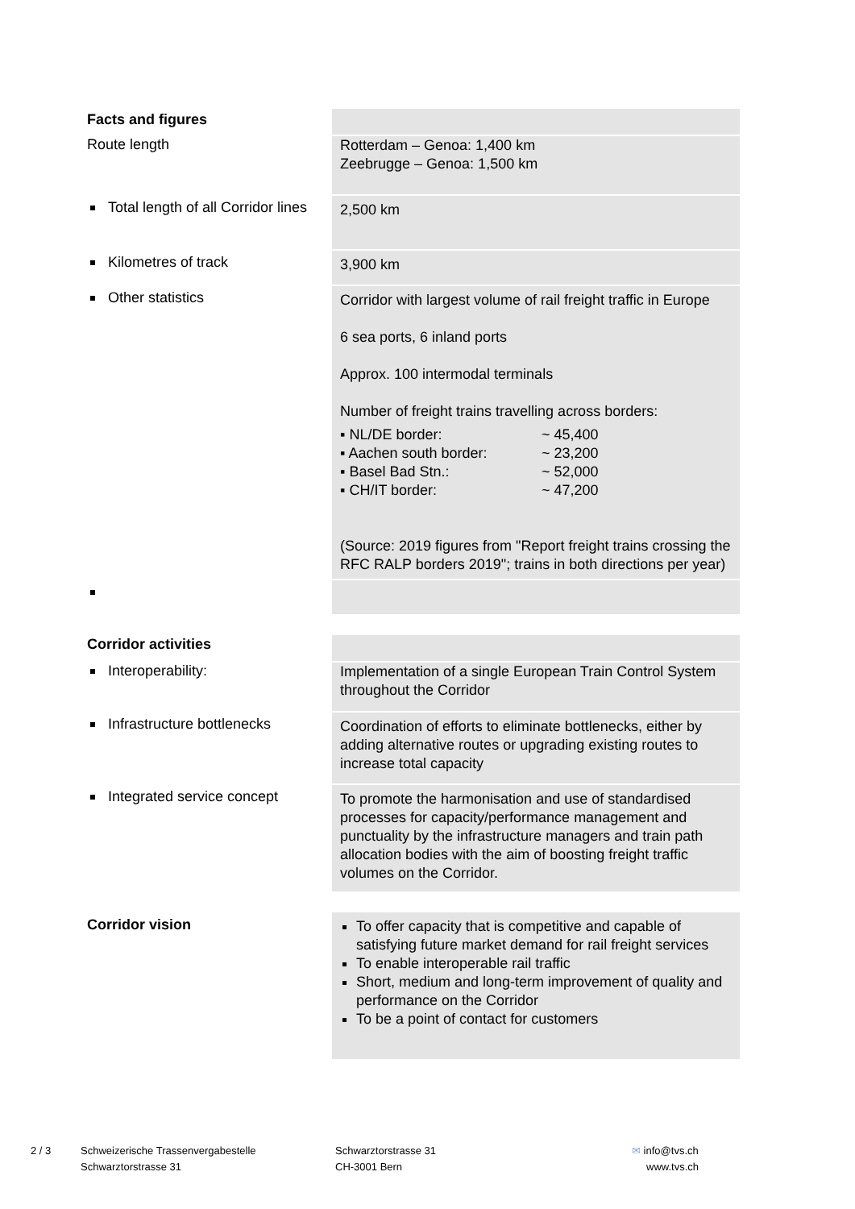| Facts and figures | |
| Route length | Rotterdam – Genoa: 1,400 km Zeebrugge – Genoa: 1,500 km |
| Total length of all Corridor lines | 2,500 km |
| Kilometres of track | 3,900 km |
| Other statistics | Corridor with largest volume of rail freight traffic in Europe 6 sea ports, 6 inland ports Approx. 100 intermodal terminals Number of freight trains travelling across borders: / ▪ NL/DE border: / ~ 45,400 / / ▪ Aachen south border: / ~ 23,200 / / ▪ Basel Bad Stn.: / ~ 52,000 / / ▪ CH/IT border: / ~ 47,200 / (Source: 2019 figures from "Report freight trains crossing the RFC RALP borders 2019"; trains in both directions per year) |
| Corridor activities | |
| Interoperability: | Implementation of a single European Train Control System throughout the Corridor |
| Infrastructure bottlenecks | Coordination of efforts to eliminate bottlenecks, either by adding alternative routes or upgrading existing routes to increase total capacity |
| Integrated service concept | To promote the harmonisation and use of standardised processes for capacity/performance management and punctuality by the infrastructure managers and train path allocation bodies with the aim of boosting freight traffic volumes on the Corridor. |
| Corridor vision | To offer capacity that is competitive and capable of satisfying future market demand for rail freight services To enable interoperable rail traffic Short, medium and long-term improvement of quality and performance on the Corridor To be a point of contact for customers |
2 / 3 Schweizerische Trassenvergabestelle
Schwarztorstrasse 31
Schwarztorstrasse 31
CH-3001 Bern
✉ info@tvs.ch
www.tvs.ch